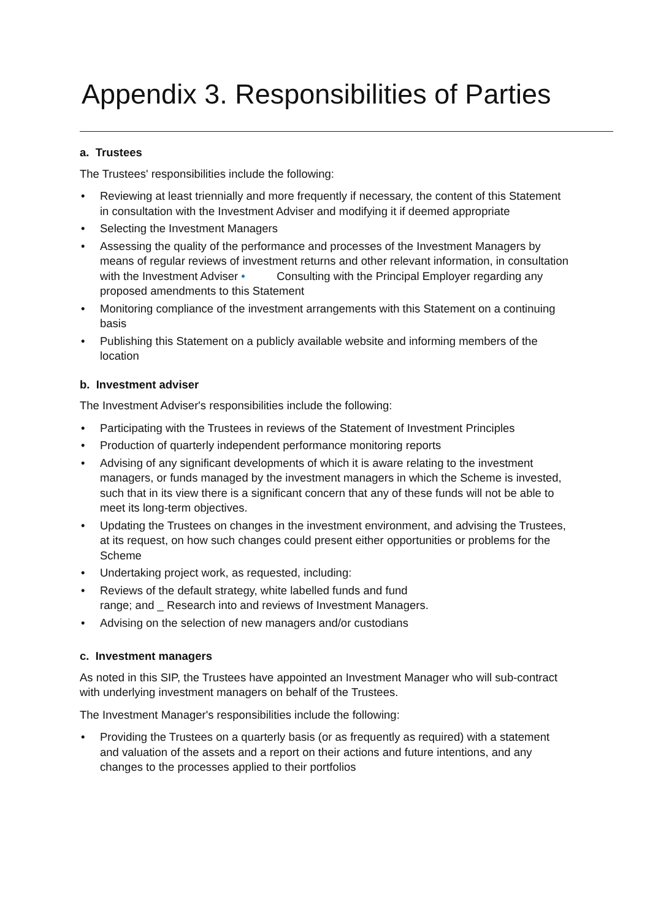Appendix 3. Responsibilities of Parties
a. Trustees
The Trustees' responsibilities include the following:
• Reviewing at least triennially and more frequently if necessary, the content of this Statement in consultation with the Investment Adviser and modifying it if deemed appropriate
• Selecting the Investment Managers
• Assessing the quality of the performance and processes of the Investment Managers by means of regular reviews of investment returns and other relevant information, in consultation with the Investment Adviser • Consulting with the Principal Employer regarding any proposed amendments to this Statement
• Monitoring compliance of the investment arrangements with this Statement on a continuing basis
• Publishing this Statement on a publicly available website and informing members of the location
b. Investment adviser
The Investment Adviser's responsibilities include the following:
• Participating with the Trustees in reviews of the Statement of Investment Principles
• Production of quarterly independent performance monitoring reports
• Advising of any significant developments of which it is aware relating to the investment managers, or funds managed by the investment managers in which the Scheme is invested, such that in its view there is a significant concern that any of these funds will not be able to meet its long-term objectives.
• Updating the Trustees on changes in the investment environment, and advising the Trustees, at its request, on how such changes could present either opportunities or problems for the Scheme
• Undertaking project work, as requested, including:
• Reviews of the default strategy, white labelled funds and fund
range; and _ Research into and reviews of Investment Managers.
• Advising on the selection of new managers and/or custodians
c. Investment managers
As noted in this SIP, the Trustees have appointed an Investment Manager who will sub-contract with underlying investment managers on behalf of the Trustees.
The Investment Manager's responsibilities include the following:
• Providing the Trustees on a quarterly basis (or as frequently as required) with a statement and valuation of the assets and a report on their actions and future intentions, and any changes to the processes applied to their portfolios